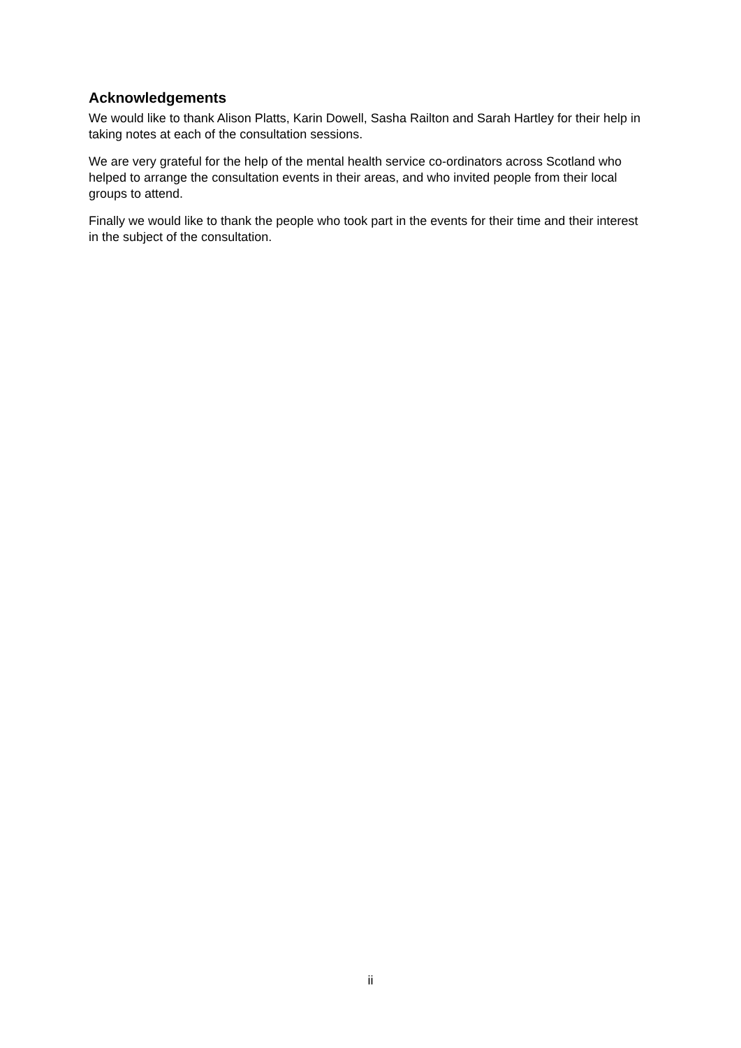Acknowledgements
We would like to thank Alison Platts, Karin Dowell, Sasha Railton and Sarah Hartley for their help in taking notes at each of the consultation sessions.
We are very grateful for the help of the mental health service co-ordinators across Scotland who helped to arrange the consultation events in their areas, and who invited people from their local groups to attend.
Finally we would like to thank the people who took part in the events for their time and their interest in the subject of the consultation.
ii